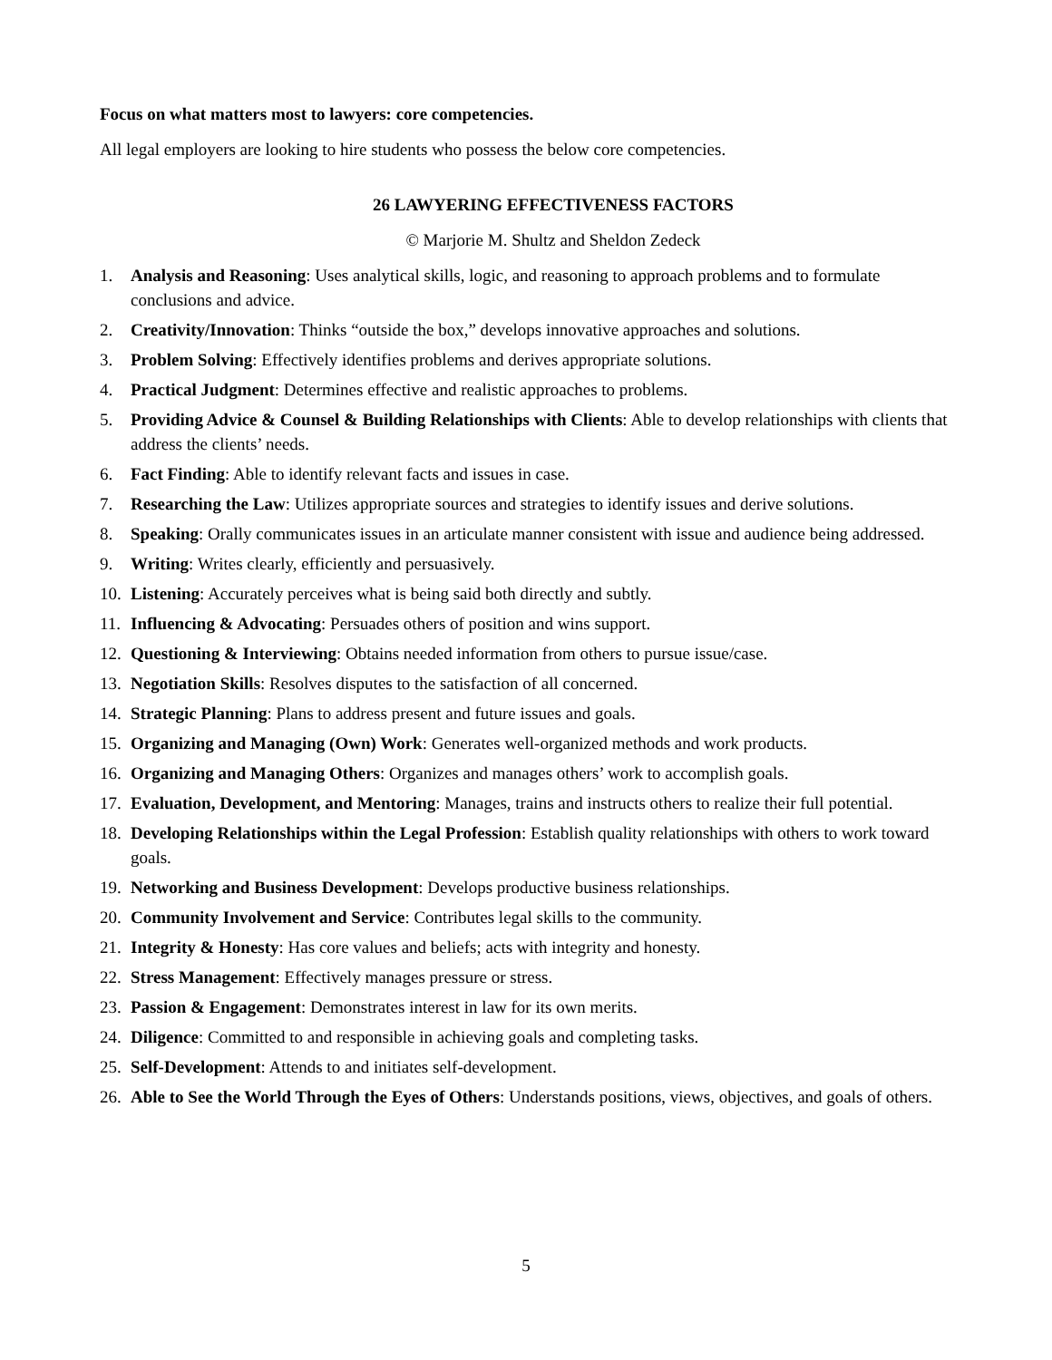Focus on what matters most to lawyers: core competencies.
All legal employers are looking to hire students who possess the below core competencies.
26 LAWYERING EFFECTIVENESS FACTORS
© Marjorie M. Shultz and Sheldon Zedeck
1. Analysis and Reasoning: Uses analytical skills, logic, and reasoning to approach problems and to formulate conclusions and advice.
2. Creativity/Innovation: Thinks “outside the box,” develops innovative approaches and solutions.
3. Problem Solving: Effectively identifies problems and derives appropriate solutions.
4. Practical Judgment: Determines effective and realistic approaches to problems.
5. Providing Advice & Counsel & Building Relationships with Clients: Able to develop relationships with clients that address the clients’ needs.
6. Fact Finding: Able to identify relevant facts and issues in case.
7. Researching the Law: Utilizes appropriate sources and strategies to identify issues and derive solutions.
8. Speaking: Orally communicates issues in an articulate manner consistent with issue and audience being addressed.
9. Writing: Writes clearly, efficiently and persuasively.
10. Listening: Accurately perceives what is being said both directly and subtly.
11. Influencing & Advocating: Persuades others of position and wins support.
12. Questioning & Interviewing: Obtains needed information from others to pursue issue/case.
13. Negotiation Skills: Resolves disputes to the satisfaction of all concerned.
14. Strategic Planning: Plans to address present and future issues and goals.
15. Organizing and Managing (Own) Work: Generates well-organized methods and work products.
16. Organizing and Managing Others: Organizes and manages others’ work to accomplish goals.
17. Evaluation, Development, and Mentoring: Manages, trains and instructs others to realize their full potential.
18. Developing Relationships within the Legal Profession: Establish quality relationships with others to work toward goals.
19. Networking and Business Development: Develops productive business relationships.
20. Community Involvement and Service: Contributes legal skills to the community.
21. Integrity & Honesty: Has core values and beliefs; acts with integrity and honesty.
22. Stress Management: Effectively manages pressure or stress.
23. Passion & Engagement: Demonstrates interest in law for its own merits.
24. Diligence: Committed to and responsible in achieving goals and completing tasks.
25. Self-Development: Attends to and initiates self-development.
26. Able to See the World Through the Eyes of Others: Understands positions, views, objectives, and goals of others.
5